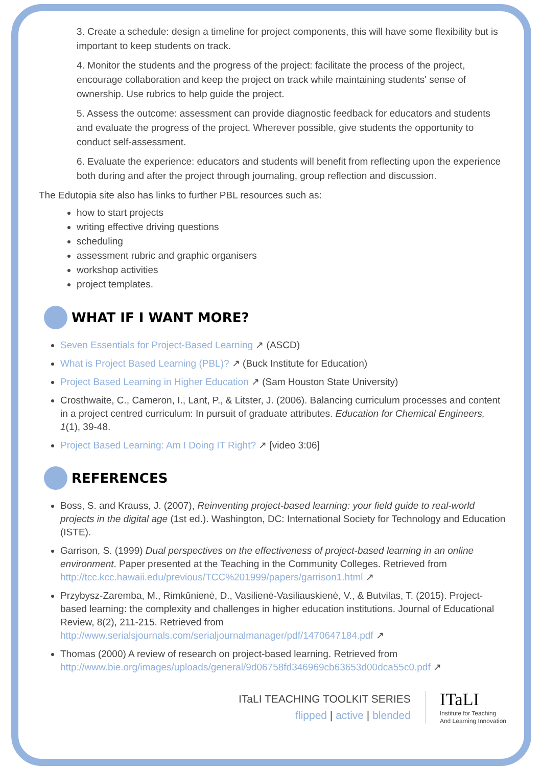3. Create a schedule: design a timeline for project components, this will have some flexibility but is important to keep students on track.
4. Monitor the students and the progress of the project: facilitate the process of the project, encourage collaboration and keep the project on track while maintaining students' sense of ownership. Use rubrics to help guide the project.
5. Assess the outcome: assessment can provide diagnostic feedback for educators and students and evaluate the progress of the project. Wherever possible, give students the opportunity to conduct self-assessment.
6. Evaluate the experience: educators and students will benefit from reflecting upon the experience both during and after the project through journaling, group reflection and discussion.
The Edutopia site also has links to further PBL resources such as:
how to start projects
writing effective driving questions
scheduling
assessment rubric and graphic organisers
workshop activities
project templates.
WHAT IF I WANT MORE?
Seven Essentials for Project-Based Learning ↗ (ASCD)
What is Project Based Learning (PBL)? ↗ (Buck Institute for Education)
Project Based Learning in Higher Education ↗ (Sam Houston State University)
Crosthwaite, C., Cameron, I., Lant, P., & Litster, J. (2006). Balancing curriculum processes and content in a project centred curriculum: In pursuit of graduate attributes. Education for Chemical Engineers, 1(1), 39-48.
Project Based Learning: Am I Doing IT Right? ↗ [video 3:06]
REFERENCES
Boss, S. and Krauss, J. (2007), Reinventing project-based learning: your field guide to real-world projects in the digital age (1st ed.). Washington, DC: International Society for Technology and Education (ISTE).
Garrison, S. (1999) Dual perspectives on the effectiveness of project-based learning in an online environment. Paper presented at the Teaching in the Community Colleges. Retrieved from http://tcc.kcc.hawaii.edu/previous/TCC%201999/papers/garrison1.html ↗
Przybysz-Zaremba, M., Rimkūnienė, D., Vasilienė-Vasiliauskienė, V., & Butvilas, T. (2015). Project-based learning: the complexity and challenges in higher education institutions. Journal of Educational Review, 8(2), 211-215. Retrieved from http://www.serialsjournals.com/serialjournalmanager/pdf/1470647184.pdf ↗
Thomas (2000) A review of research on project-based learning. Retrieved from http://www.bie.org/images/uploads/general/9d06758fd346969cb63653d00dca55c0.pdf ↗
ITaLI TEACHING TOOLKIT SERIES
flipped | active | blended
ITaLI
Institute for Teaching
And Learning Innovation